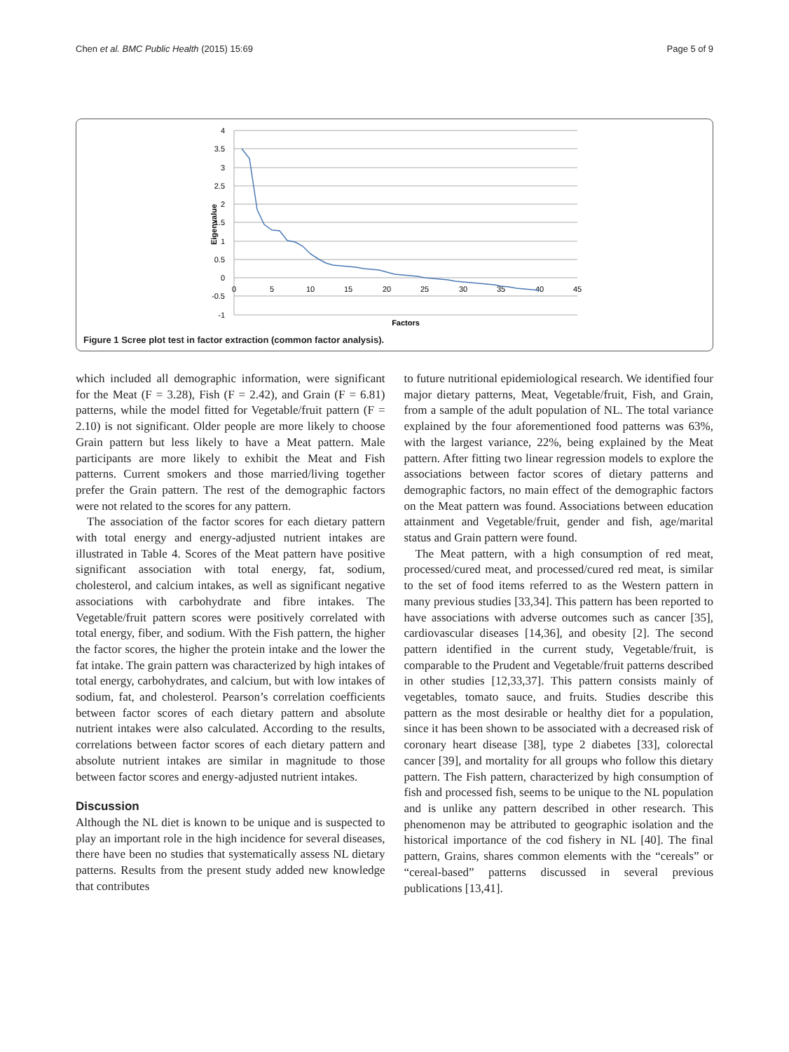Chen et al. BMC Public Health (2015) 15:69 Page 5 of 9
4
3.5
3
2.5
2
1.5
1
0.5
0
-0.5
-1
0
5
10
15
20
25
30
35
40
45
Factors
Eigenvalue
Figure 1 Scree plot test in factor extraction (common factor analysis).
which included all demographic information, were significant for the Meat (F = 3.28), Fish (F = 2.42), and Grain (F = 6.81) patterns, while the model fitted for Vegetable/fruit pattern (F = 2.10) is not significant. Older people are more likely to choose Grain pattern but less likely to have a Meat pattern. Male participants are more likely to exhibit the Meat and Fish patterns. Current smokers and those married/living together prefer the Grain pattern. The rest of the demographic factors were not related to the scores for any pattern.
The association of the factor scores for each dietary pattern with total energy and energy-adjusted nutrient intakes are illustrated in Table 4. Scores of the Meat pattern have positive significant association with total energy, fat, sodium, cholesterol, and calcium intakes, as well as significant negative associations with carbohydrate and fibre intakes. The Vegetable/fruit pattern scores were positively correlated with total energy, fiber, and sodium. With the Fish pattern, the higher the factor scores, the higher the protein intake and the lower the fat intake. The grain pattern was characterized by high intakes of total energy, carbohydrates, and calcium, but with low intakes of sodium, fat, and cholesterol. Pearson’s correlation coefficients between factor scores of each dietary pattern and absolute nutrient intakes were also calculated. According to the results, correlations between factor scores of each dietary pattern and absolute nutrient intakes are similar in magnitude to those between factor scores and energy-adjusted nutrient intakes.
Discussion
Although the NL diet is known to be unique and is suspected to play an important role in the high incidence for several diseases, there have been no studies that systematically assess NL dietary patterns. Results from the present study added new knowledge that contributes
to future nutritional epidemiological research. We identified four major dietary patterns, Meat, Vegetable/fruit, Fish, and Grain, from a sample of the adult population of NL. The total variance explained by the four aforementioned food patterns was 63%, with the largest variance, 22%, being explained by the Meat pattern. After fitting two linear regression models to explore the associations between factor scores of dietary patterns and demographic factors, no main effect of the demographic factors on the Meat pattern was found. Associations between education attainment and Vegetable/fruit, gender and fish, age/marital status and Grain pattern were found.
The Meat pattern, with a high consumption of red meat, processed/cured meat, and processed/cured red meat, is similar to the set of food items referred to as the Western pattern in many previous studies [33,34]. This pattern has been reported to have associations with adverse outcomes such as cancer [35], cardiovascular diseases [14,36], and obesity [2]. The second pattern identified in the current study, Vegetable/fruit, is comparable to the Prudent and Vegetable/fruit patterns described in other studies [12,33,37]. This pattern consists mainly of vegetables, tomato sauce, and fruits. Studies describe this pattern as the most desirable or healthy diet for a population, since it has been shown to be associated with a decreased risk of coronary heart disease [38], type 2 diabetes [33], colorectal cancer [39], and mortality for all groups who follow this dietary pattern. The Fish pattern, characterized by high consumption of fish and processed fish, seems to be unique to the NL population and is unlike any pattern described in other research. This phenomenon may be attributed to geographic isolation and the historical importance of the cod fishery in NL [40]. The final pattern, Grains, shares common elements with the “cereals” or “cereal-based” patterns discussed in several previous publications [13,41].